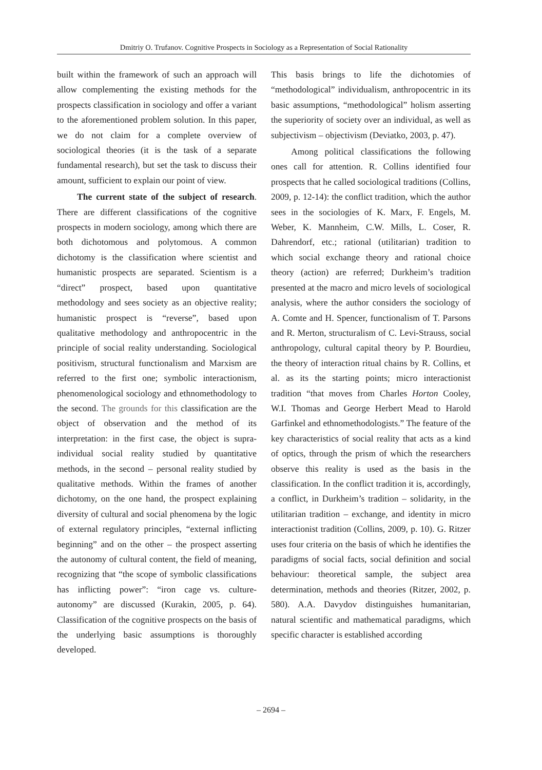Dmitriy O. Trufanov. Cognitive Prospects in Sociology as a Representation of Social Rationality
built within the framework of such an approach will allow complementing the existing methods for the prospects classification in sociology and offer a variant to the aforementioned problem solution. In this paper, we do not claim for a complete overview of sociological theories (it is the task of a separate fundamental research), but set the task to discuss their amount, sufficient to explain our point of view.
The current state of the subject of research. There are different classifications of the cognitive prospects in modern sociology, among which there are both dichotomous and polytomous. A common dichotomy is the classification where scientist and humanistic prospects are separated. Scientism is a “direct” prospect, based upon quantitative methodology and sees society as an objective reality; humanistic prospect is “reverse”, based upon qualitative methodology and anthropocentric in the principle of social reality understanding. Sociological positivism, structural functionalism and Marxism are referred to the first one; symbolic interactionism, phenomenological sociology and ethnomethodology to the second. The grounds for this classification are the object of observation and the method of its interpretation: in the first case, the object is supra-individual social reality studied by quantitative methods, in the second – personal reality studied by qualitative methods. Within the frames of another dichotomy, on the one hand, the prospect explaining diversity of cultural and social phenomena by the logic of external regulatory principles, “external inflicting beginning” and on the other – the prospect asserting the autonomy of cultural content, the field of meaning, recognizing that “the scope of symbolic classifications has inflicting power”: “iron cage vs. culture-autonomy” are discussed (Kurakin, 2005, p. 64). Classification of the cognitive prospects on the basis of the underlying basic assumptions is thoroughly developed.
This basis brings to life the dichotomies of “methodological” individualism, anthropocentric in its basic assumptions, “methodological” holism asserting the superiority of society over an individual, as well as subjectivism – objectivism (Deviatko, 2003, p. 47).
Among political classifications the following ones call for attention. R. Collins identified four prospects that he called sociological traditions (Collins, 2009, p. 12-14): the conflict tradition, which the author sees in the sociologies of K. Marx, F. Engels, M. Weber, K. Mannheim, C.W. Mills, L. Coser, R. Dahrendorf, etc.; rational (utilitarian) tradition to which social exchange theory and rational choice theory (action) are referred; Durkheim’s tradition presented at the macro and micro levels of sociological analysis, where the author considers the sociology of A. Comte and H. Spencer, functionalism of T. Parsons and R. Merton, structuralism of C. Levi-Strauss, social anthropology, cultural capital theory by P. Bourdieu, the theory of interaction ritual chains by R. Collins, et al. as its the starting points; micro interactionist tradition “that moves from Charles Horton Cooley, W.I. Thomas and George Herbert Mead to Harold Garfinkel and ethnomethodologists.” The feature of the key characteristics of social reality that acts as a kind of optics, through the prism of which the researchers observe this reality is used as the basis in the classification. In the conflict tradition it is, accordingly, a conflict, in Durkheim’s tradition – solidarity, in the utilitarian tradition – exchange, and identity in micro interactionist tradition (Collins, 2009, p. 10). G. Ritzer uses four criteria on the basis of which he identifies the paradigms of social facts, social definition and social behaviour: theoretical sample, the subject area determination, methods and theories (Ritzer, 2002, p. 580). A.A. Davydov distinguishes humanitarian, natural scientific and mathematical paradigms, which specific character is established according
– 2694 –